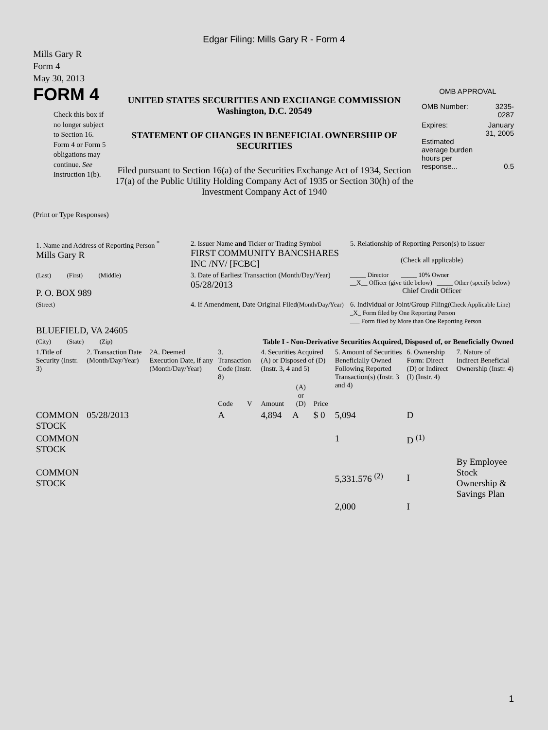Edgar Filing: Mills Gary R - Form 4
Mills Gary R
Form 4
May 30, 2013
FORM 4
Check this box if no longer subject to Section 16. Form 4 or Form 5 obligations may continue. See Instruction 1(b).
UNITED STATES SECURITIES AND EXCHANGE COMMISSION
Washington, D.C. 20549
STATEMENT OF CHANGES IN BENEFICIAL OWNERSHIP OF SECURITIES
Filed pursuant to Section 16(a) of the Securities Exchange Act of 1934, Section 17(a) of the Public Utility Holding Company Act of 1935 or Section 30(h) of the Investment Company Act of 1940
OMB APPROVAL
| OMB Number: | 3235-0287 |
| Expires: | January 31, 2005 |
| Estimated average burden hours per response... | 0.5 |
(Print or Type Responses)
| 1. Name and Address of Reporting Person <sup>*</sup> Mills Gary R | 2. Issuer Name and Ticker or Trading Symbol FIRST COMMUNITY BANCSHARES INC /NV/ [FCBC] | 5. Relationship of Reporting Person(s) to Issuer (Check all applicable) |
| (Last) (First) (Middle) P. O. BOX 989 | 3. Date of Earliest Transaction (Month/Day/Year) 05/28/2013 | _____ Director _____ 10% Owner __X__ Officer (give title below) _____ Other (specify below) Chief Credit Officer |
| (Street) BLUEFIELD, VA 24605 | 4. If Amendment, Date Original Filed (Month/Day/Year) | 6. Individual or Joint/Group Filing (Check Applicable Line) _X_ Form filed by One Reporting Person ___ Form filed by More than One Reporting Person |
| (City) (State) (Zip) | Table I - Non-Derivative Securities Acquired, Disposed of, or Beneficially Owned | |
| 1.Title of Security (Instr. 3) | 2. Transaction Date (Month/Day/Year) | 2A. Deemed Execution Date, if any (Month/Day/Year) | 3. Transaction Code (Instr. 8) | | 4. Securities Acquired (A) or Disposed of (D) (Instr. 3, 4 and 5) | | | 5. Amount of Securities Beneficially Owned Following Reported Transaction(s) (Instr. 3 and 4) | 6. Ownership Form: Direct (D) or Indirect (I) (Instr. 4) | 7. Nature of Indirect Beneficial Ownership (Instr. 4) |
| --- | --- | --- | --- | --- | --- | --- | --- | --- | --- | --- |
| | | | Code | V | Amount | (A) or (D) | Price | | | |
| COMMON STOCK | 05/28/2013 | | A | | 4,894 | A | $ 0 | 5,094 | D | |
| COMMON STOCK | | | | | | | | 1 | D <sup>(1)</sup> | |
| COMMON STOCK | | | | | | | | 5,331.576 <sup>(2)</sup> | I | By Employee Stock Ownership & Savings Plan |
| | | | | | | | | 2,000 | I | |
1